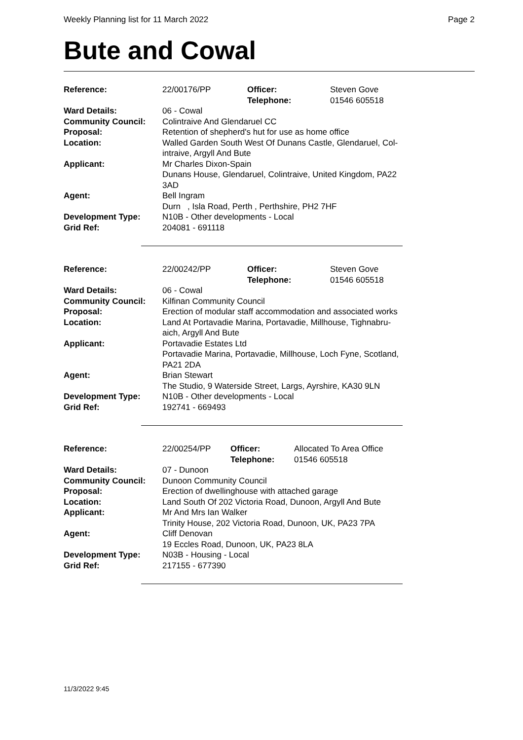Weekly Planning list for 11 March 2022 Page 2
Bute and Cowal
| Reference: | 22/00176/PP | Officer: Telephone: | Steven Gove 01546 605518 |
| Ward Details: | 06 - Cowal | | |
| Community Council: | Colintraive And Glendaruel CC | | |
| Proposal: | Retention of shepherd's hut for use as home office | | |
| Location: | Walled Garden South West Of Dunans Castle, Glendaruel, Col- intraive, Argyll And Bute | | |
| Applicant: | Mr Charles Dixon-Spain Dunans House, Glendaruel, Colintraive, United Kingdom, PA22 3AD | | |
| Agent: | Bell Ingram Durn , Isla Road, Perth , Perthshire, PH2 7HF | | |
| Development Type: | N10B - Other developments - Local | | |
| Grid Ref: | 204081 - 691118 | | |
| Reference: | 22/00242/PP | Officer: Telephone: | Steven Gove 01546 605518 |
| Ward Details: | 06 - Cowal | | |
| Community Council: | Kilfinan Community Council | | |
| Proposal: | Erection of modular staff accommodation and associated works | | |
| Location: | Land At Portavadie Marina, Portavadie, Millhouse, Tighnabru- aich, Argyll And Bute | | |
| Applicant: | Portavadie Estates Ltd Portavadie Marina, Portavadie, Millhouse, Loch Fyne, Scotland, PA21 2DA | | |
| Agent: | Brian Stewart The Studio, 9 Waterside Street, Largs, Ayrshire, KA30 9LN | | |
| Development Type: | N10B - Other developments - Local | | |
| Grid Ref: | 192741 - 669493 | | |
| Reference: | 22/00254/PP | Officer: Telephone: | Allocated To Area Office 01546 605518 |
| Ward Details: | 07 - Dunoon | | |
| Community Council: | Dunoon Community Council | | |
| Proposal: | Erection of dwellinghouse with attached garage | | |
| Location: | Land South Of 202 Victoria Road, Dunoon, Argyll And Bute | | |
| Applicant: | Mr And Mrs Ian Walker Trinity House, 202 Victoria Road, Dunoon, UK, PA23 7PA | | |
| Agent: | Cliff Denovan 19 Eccles Road, Dunoon, UK, PA23 8LA | | |
| Development Type: | N03B - Housing - Local | | |
| Grid Ref: | 217155 - 677390 | | |
11/3/2022 9:45